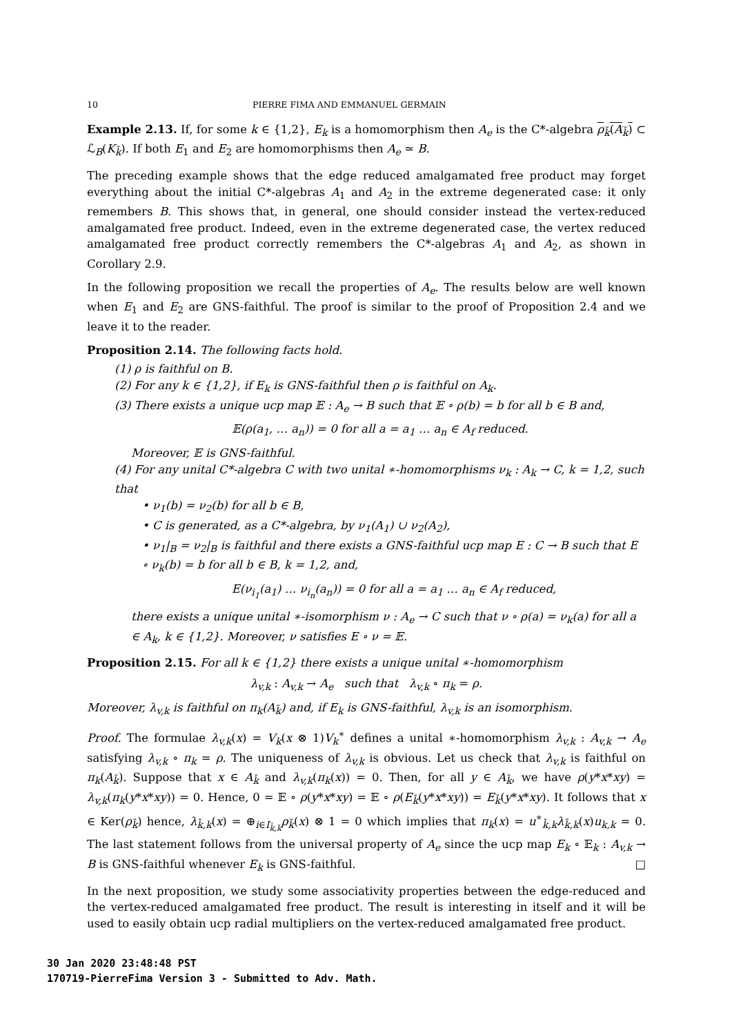10 PIERRE FIMA AND EMMANUEL GERMAIN
Example 2.13. If, for some k ∈ {1,2}, E<sub>k</sub> is a homomorphism then A<sub>e</sub> is the C*-algebra ρ<sub>k̄</sub>(A<sub>k̄</sub>) ⊂ ℒ<sub>B</sub>(K<sub>k̄</sub>). If both E<sub>1</sub> and E<sub>2</sub> are homomorphisms then A<sub>e</sub> ≃ B.
The preceding example shows that the edge reduced amalgamated free product may forget everything about the initial C*-algebras A<sub>1</sub> and A<sub>2</sub> in the extreme degenerated case: it only remembers B. This shows that, in general, one should consider instead the vertex-reduced amalgamated free product. Indeed, even in the extreme degenerated case, the vertex reduced amalgamated free product correctly remembers the C*-algebras A<sub>1</sub> and A<sub>2</sub>, as shown in Corollary 2.9.
In the following proposition we recall the properties of A<sub>e</sub>. The results below are well known when E<sub>1</sub> and E<sub>2</sub> are GNS-faithful. The proof is similar to the proof of Proposition 2.4 and we leave it to the reader.
Proposition 2.14. The following facts hold.
(1) ρ is faithful on B.
(2) For any k ∈ {1,2}, if E<sub>k</sub> is GNS-faithful then ρ is faithful on A<sub>k</sub>.
(3) There exists a unique ucp map 𝔼 : A<sub>e</sub> → B such that 𝔼 ∘ ρ(b) = b for all b ∈ B and,
𝔼(ρ(a<sub>1</sub>, … a<sub>n</sub>)) = 0 for all a = a<sub>1</sub> … a<sub>n</sub> ∈ A<sub>f</sub> reduced.
Moreover, 𝔼 is GNS-faithful.
(4) For any unital C*-algebra C with two unital ∗-homomorphisms ν<sub>k</sub> : A<sub>k</sub> → C, k = 1,2, such that
• ν<sub>1</sub>(b) = ν<sub>2</sub>(b) for all b ∈ B,
• C is generated, as a C*-algebra, by ν<sub>1</sub>(A<sub>1</sub>) ∪ ν<sub>2</sub>(A<sub>2</sub>),
• ν<sub>1</sub>|<sub>B</sub> = ν<sub>2</sub>|<sub>B</sub> is faithful and there exists a GNS-faithful ucp map E : C → B such that E ∘ ν<sub>k</sub>(b) = b for all b ∈ B, k = 1,2, and,
E(ν<sub>i<sub>1</sub></sub>(a<sub>1</sub>) … ν<sub>i<sub>n</sub></sub>(a<sub>n</sub>)) = 0 for all a = a<sub>1</sub> … a<sub>n</sub> ∈ A<sub>f</sub> reduced,
there exists a unique unital ∗-isomorphism ν : A<sub>e</sub> → C such that ν ∘ ρ(a) = ν<sub>k</sub>(a) for all a ∈ A<sub>k</sub>, k ∈ {1,2}. Moreover, ν satisfies E ∘ ν = 𝔼.
Proposition 2.15. For all k ∈ {1,2} there exists a unique unital ∗-homomorphism
λ<sub>v,k</sub> : A<sub>v,k</sub> → A<sub>e</sub> such that λ<sub>v,k</sub> ∘ π<sub>k</sub> = ρ.
Moreover, λ<sub>v,k</sub> is faithful on π<sub>k</sub>(A<sub>k̄</sub>) and, if E<sub>k</sub> is GNS-faithful, λ<sub>v,k</sub> is an isomorphism.
Proof. The formulae λ<sub>v,k</sub>(x) = V<sub>k</sub>(x ⊗ 1)V<sub>k</sub><sup>∗</sup> defines a unital ∗-homomorphism λ<sub>v,k</sub> : A<sub>v,k</sub> → A<sub>e</sub> satisfying λ<sub>v,k</sub> ∘ π<sub>k</sub> = ρ. The uniqueness of λ<sub>v,k</sub> is obvious. Let us check that λ<sub>v,k</sub> is faithful on π<sub>k</sub>(A<sub>k̄</sub>). Suppose that x ∈ A<sub>k̄</sub> and λ<sub>v,k</sub>(π<sub>k</sub>(x)) = 0. Then, for all y ∈ A<sub>k̄</sub>, we have ρ(y*x*xy) = λ<sub>v,k</sub>(π<sub>k</sub>(y*x*xy)) = 0. Hence, 0 = 𝔼 ∘ ρ(y*x*xy) = 𝔼 ∘ ρ(E<sub>k̄</sub>(y*x*xy)) = E<sub>k̄</sub>(y*x*xy). It follows that x ∈ Ker(ρ<sub>k̄</sub>) hence, λ<sub>k̄,k</sub>(x) = ⊕<sub>i∈I<sub>k̄,k</sub></sub>ρ<sub>k̄</sub>(x) ⊗ 1 = 0 which implies that π<sub>k</sub>(x) = u<sup>∗</sup><sub>k̄,k</sub>λ<sub>k̄,k</sub>(x)u<sub>k,k</sub> = 0. The last statement follows from the universal property of A<sub>e</sub> since the ucp map E<sub>k</sub> ∘ 𝔼<sub>k</sub> : A<sub>v,k</sub> → B is GNS-faithful whenever E<sub>k</sub> is GNS-faithful. □
In the next proposition, we study some associativity properties between the edge-reduced and the vertex-reduced amalgamated free product. The result is interesting in itself and it will be used to easily obtain ucp radial multipliers on the vertex-reduced amalgamated free product.
30 Jan 2020 23:48:48 PST
170719-PierreFima Version 3 - Submitted to Adv. Math.